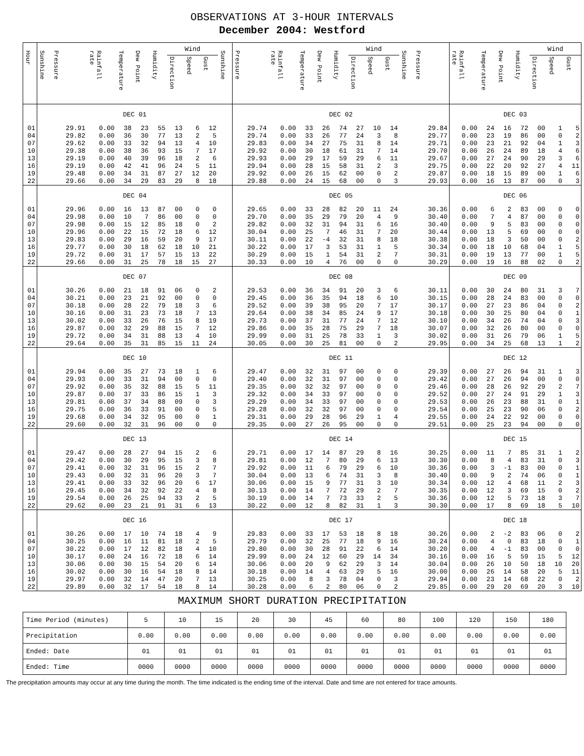OBSERVATIONS AT 3-HOUR INTERVALS
December 2004: Westford
| Hour | Sunshine | Pressure | Rainfall rate | Temperature | Dew Point | Humidity | Wind | | | Sunshine | Pressure | Rainfall rate | Temperature | Dew Point | Humidity | Wind | | | Sunshine | Pressure | Rainfall rate | Temperature | Dew Point | Humidity | Wind | | |
| --- | --- | --- | --- | --- | --- | --- | --- | --- | --- | --- | --- | --- | --- | --- | --- | --- | --- | --- | --- | --- | --- | --- | --- | --- | --- | --- | --- |
| | | | | | | | Direction | Speed | Gust | | | | | | | Direction | Speed | Gust | | | | | | | Direction | Speed | Gust |
| | DEC 01 | | | | | | | | | | DEC 02 | | | | | | | | | | DEC 03 | | | | | | |
| 01 | | 29.91 | 0.00 | 38 | 23 | 55 | 13 | 6 | 12 | | 29.74 | 0.00 | 33 | 26 | 74 | 27 | 10 | 14 | | 29.84 | 0.00 | 24 | 16 | 72 | 00 | 1 | 5 |
| 04 | | 29.82 | 0.00 | 36 | 30 | 77 | 13 | 2 | 5 | | 29.74 | 0.00 | 33 | 26 | 77 | 24 | 3 | 8 | | 29.77 | 0.00 | 23 | 19 | 86 | 00 | 0 | 2 |
| 07 | | 29.62 | 0.00 | 33 | 32 | 94 | 13 | 4 | 10 | | 29.83 | 0.00 | 34 | 27 | 75 | 31 | 8 | 14 | | 29.71 | 0.00 | 23 | 21 | 92 | 04 | 1 | 3 |
| 10 | | 29.38 | 0.00 | 38 | 36 | 93 | 15 | 7 | 17 | | 29.92 | 0.00 | 30 | 18 | 61 | 31 | 7 | 14 | | 29.70 | 0.00 | 26 | 24 | 89 | 18 | 4 | 6 |
| 13 | | 29.19 | 0.00 | 40 | 39 | 96 | 18 | 2 | 6 | | 29.93 | 0.00 | 29 | 17 | 59 | 29 | 6 | 11 | | 29.67 | 0.00 | 27 | 24 | 90 | 29 | 3 | 6 |
| 16 | | 29.19 | 0.00 | 42 | 41 | 96 | 24 | 5 | 11 | | 29.94 | 0.00 | 28 | 15 | 58 | 31 | 2 | 3 | | 29.75 | 0.00 | 22 | 20 | 92 | 27 | 4 | 11 |
| 19 | | 29.48 | 0.00 | 34 | 31 | 87 | 27 | 12 | 20 | | 29.92 | 0.00 | 26 | 15 | 62 | 00 | 0 | 2 | | 29.87 | 0.00 | 18 | 15 | 89 | 00 | 1 | 6 |
| 22 | | 29.66 | 0.00 | 34 | 29 | 83 | 29 | 8 | 18 | | 29.88 | 0.00 | 24 | 15 | 68 | 00 | 0 | 3 | | 29.93 | 0.00 | 16 | 13 | 87 | 00 | 0 | 3 |
| | DEC 04 | | | | | | | | | | DEC 05 | | | | | | | | | | DEC 06 | | | | | | |
| 01 | | 29.96 | 0.00 | 16 | 13 | 87 | 00 | 0 | 0 | | 29.65 | 0.00 | 33 | 28 | 82 | 20 | 11 | 24 | | 30.36 | 0.00 | 6 | 2 | 83 | 00 | 0 | 0 |
| 04 | | 29.98 | 0.00 | 10 | 7 | 86 | 00 | 0 | 0 | | 29.70 | 0.00 | 35 | 29 | 79 | 20 | 4 | 9 | | 30.40 | 0.00 | 7 | 4 | 87 | 00 | 0 | 0 |
| 07 | | 29.98 | 0.00 | 15 | 12 | 85 | 18 | 0 | 2 | | 29.82 | 0.00 | 32 | 31 | 94 | 31 | 6 | 16 | | 30.40 | 0.00 | 9 | 5 | 83 | 00 | 0 | 0 |
| 10 | | 29.96 | 0.00 | 22 | 15 | 72 | 18 | 6 | 12 | | 30.04 | 0.00 | 25 | 7 | 46 | 31 | 7 | 20 | | 30.44 | 0.00 | 13 | 5 | 69 | 00 | 0 | 0 |
| 13 | | 29.83 | 0.00 | 29 | 16 | 59 | 20 | 9 | 17 | | 30.11 | 0.00 | 22 | -4 | 32 | 31 | 8 | 18 | | 30.38 | 0.00 | 18 | 3 | 50 | 00 | 0 | 2 |
| 16 | | 29.77 | 0.00 | 30 | 18 | 62 | 18 | 10 | 21 | | 30.22 | 0.00 | 17 | 3 | 53 | 31 | 1 | 5 | | 30.34 | 0.00 | 18 | 10 | 68 | 04 | 1 | 5 |
| 19 | | 29.72 | 0.00 | 31 | 17 | 57 | 15 | 13 | 22 | | 30.29 | 0.00 | 15 | 1 | 54 | 31 | 2 | 7 | | 30.31 | 0.00 | 19 | 13 | 77 | 00 | 1 | 5 |
| 22 | | 29.66 | 0.00 | 31 | 25 | 78 | 18 | 15 | 27 | | 30.33 | 0.00 | 10 | 4 | 76 | 00 | 0 | 0 | | 30.29 | 0.00 | 19 | 16 | 88 | 02 | 0 | 2 |
| | DEC 07 | | | | | | | | | | DEC 08 | | | | | | | | | | DEC 09 | | | | | | |
| 01 | | 30.26 | 0.00 | 21 | 18 | 91 | 06 | 0 | 2 | | 29.53 | 0.00 | 36 | 34 | 91 | 20 | 3 | 6 | | 30.11 | 0.00 | 30 | 24 | 80 | 31 | 3 | 7 |
| 04 | | 30.21 | 0.00 | 23 | 21 | 92 | 00 | 0 | 0 | | 29.45 | 0.00 | 36 | 35 | 94 | 18 | 6 | 10 | | 30.15 | 0.00 | 28 | 24 | 83 | 00 | 0 | 0 |
| 07 | | 30.18 | 0.00 | 28 | 22 | 79 | 18 | 3 | 6 | | 29.52 | 0.00 | 39 | 38 | 95 | 20 | 7 | 17 | | 30.17 | 0.00 | 27 | 23 | 86 | 04 | 0 | 2 |
| 10 | | 30.16 | 0.00 | 31 | 23 | 73 | 18 | 7 | 13 | | 29.64 | 0.00 | 38 | 34 | 85 | 24 | 9 | 17 | | 30.18 | 0.00 | 30 | 25 | 80 | 04 | 0 | 1 |
| 13 | | 30.02 | 0.00 | 33 | 26 | 76 | 15 | 8 | 19 | | 29.73 | 0.00 | 37 | 31 | 77 | 24 | 7 | 12 | | 30.10 | 0.00 | 34 | 26 | 74 | 04 | 0 | 3 |
| 16 | | 29.87 | 0.00 | 32 | 29 | 88 | 15 | 7 | 12 | | 29.86 | 0.00 | 35 | 28 | 75 | 29 | 7 | 18 | | 30.07 | 0.00 | 32 | 26 | 80 | 00 | 0 | 0 |
| 19 | | 29.72 | 0.00 | 34 | 31 | 88 | 13 | 4 | 10 | | 29.99 | 0.00 | 31 | 25 | 78 | 33 | 1 | 3 | | 30.02 | 0.00 | 31 | 26 | 79 | 06 | 1 | 5 |
| 22 | | 29.64 | 0.00 | 35 | 31 | 85 | 15 | 11 | 24 | | 30.05 | 0.00 | 30 | 25 | 81 | 00 | 0 | 2 | | 29.95 | 0.00 | 34 | 25 | 68 | 13 | 1 | 2 |
| | DEC 10 | | | | | | | | | | DEC 11 | | | | | | | | | | DEC 12 | | | | | | |
| 01 | | 29.94 | 0.00 | 35 | 27 | 73 | 18 | 1 | 6 | | 29.47 | 0.00 | 32 | 31 | 97 | 00 | 0 | 0 | | 29.39 | 0.00 | 27 | 26 | 94 | 31 | 1 | 3 |
| 04 | | 29.93 | 0.00 | 33 | 31 | 94 | 00 | 0 | 0 | | 29.40 | 0.00 | 32 | 31 | 97 | 00 | 0 | 0 | | 29.42 | 0.00 | 27 | 26 | 94 | 00 | 0 | 0 |
| 07 | | 29.92 | 0.00 | 35 | 32 | 88 | 15 | 5 | 11 | | 29.35 | 0.00 | 32 | 32 | 97 | 00 | 0 | 0 | | 29.46 | 0.00 | 28 | 26 | 92 | 29 | 2 | 7 |
| 10 | | 29.87 | 0.00 | 37 | 33 | 86 | 15 | 1 | 3 | | 29.32 | 0.00 | 34 | 33 | 97 | 00 | 0 | 0 | | 29.52 | 0.00 | 27 | 24 | 91 | 29 | 1 | 3 |
| 13 | | 29.81 | 0.00 | 37 | 34 | 88 | 09 | 0 | 3 | | 29.29 | 0.00 | 34 | 33 | 97 | 00 | 0 | 0 | | 29.53 | 0.00 | 26 | 23 | 88 | 31 | 0 | 1 |
| 16 | | 29.75 | 0.00 | 36 | 33 | 91 | 00 | 0 | 5 | | 29.28 | 0.00 | 32 | 32 | 97 | 00 | 0 | 0 | | 29.54 | 0.00 | 25 | 23 | 90 | 06 | 0 | 2 |
| 19 | | 29.68 | 0.00 | 34 | 32 | 95 | 00 | 0 | 1 | | 29.31 | 0.00 | 29 | 28 | 96 | 29 | 1 | 4 | | 29.55 | 0.00 | 24 | 22 | 92 | 00 | 0 | 0 |
| 22 | | 29.60 | 0.00 | 32 | 31 | 96 | 00 | 0 | 0 | | 29.35 | 0.00 | 27 | 26 | 95 | 00 | 0 | 0 | | 29.51 | 0.00 | 25 | 23 | 94 | 00 | 0 | 0 |
| | DEC 13 | | | | | | | | | | DEC 14 | | | | | | | | | | DEC 15 | | | | | | |
| 01 | | 29.47 | 0.00 | 28 | 27 | 94 | 15 | 2 | 6 | | 29.71 | 0.00 | 17 | 14 | 87 | 29 | 8 | 16 | | 30.25 | 0.00 | 11 | 7 | 85 | 31 | 1 | 2 |
| 04 | | 29.42 | 0.00 | 30 | 29 | 95 | 15 | 3 | 8 | | 29.81 | 0.00 | 12 | 7 | 80 | 29 | 6 | 13 | | 30.30 | 0.00 | 8 | 4 | 83 | 31 | 0 | 3 |
| 07 | | 29.41 | 0.00 | 32 | 31 | 96 | 15 | 2 | 7 | | 29.92 | 0.00 | 11 | 6 | 79 | 29 | 6 | 10 | | 30.36 | 0.00 | 3 | -1 | 83 | 00 | 0 | 1 |
| 10 | | 29.43 | 0.00 | 32 | 31 | 96 | 20 | 3 | 7 | | 30.04 | 0.00 | 13 | 6 | 74 | 31 | 3 | 8 | | 30.40 | 0.00 | 9 | 2 | 74 | 06 | 0 | 1 |
| 13 | | 29.41 | 0.00 | 33 | 32 | 96 | 20 | 6 | 17 | | 30.06 | 0.00 | 15 | 9 | 77 | 31 | 3 | 10 | | 30.34 | 0.00 | 12 | 4 | 68 | 11 | 2 | 3 |
| 16 | | 29.45 | 0.00 | 34 | 32 | 92 | 22 | 4 | 8 | | 30.13 | 0.00 | 14 | 7 | 72 | 29 | 2 | 7 | | 30.35 | 0.00 | 12 | 3 | 69 | 15 | 0 | 2 |
| 19 | | 29.54 | 0.00 | 26 | 25 | 94 | 33 | 2 | 5 | | 30.19 | 0.00 | 14 | 7 | 73 | 33 | 2 | 5 | | 30.36 | 0.00 | 12 | 5 | 73 | 18 | 3 | 7 |
| 22 | | 29.62 | 0.00 | 23 | 21 | 91 | 31 | 6 | 13 | | 30.22 | 0.00 | 12 | 8 | 82 | 31 | 1 | 3 | | 30.30 | 0.00 | 17 | 8 | 69 | 18 | 5 | 10 |
| | DEC 16 | | | | | | | | | | DEC 17 | | | | | | | | | | DEC 18 | | | | | | |
| 01 | | 30.26 | 0.00 | 17 | 10 | 74 | 18 | 4 | 9 | | 29.83 | 0.00 | 33 | 17 | 53 | 18 | 8 | 18 | | 30.26 | 0.00 | 2 | -2 | 83 | 06 | 0 | 2 |
| 04 | | 30.25 | 0.00 | 16 | 11 | 81 | 18 | 2 | 5 | | 29.79 | 0.00 | 32 | 25 | 77 | 18 | 9 | 16 | | 30.24 | 0.00 | 4 | 0 | 83 | 18 | 0 | 1 |
| 07 | | 30.22 | 0.00 | 17 | 12 | 82 | 18 | 4 | 10 | | 29.80 | 0.00 | 30 | 28 | 91 | 22 | 6 | 14 | | 30.20 | 0.00 | 4 | -1 | 83 | 00 | 0 | 0 |
| 10 | | 30.17 | 0.00 | 24 | 16 | 72 | 18 | 6 | 14 | | 29.99 | 0.00 | 24 | 12 | 60 | 29 | 14 | 34 | | 30.16 | 0.00 | 16 | 5 | 59 | 15 | 5 | 12 |
| 13 | | 30.06 | 0.00 | 30 | 15 | 54 | 20 | 6 | 14 | | 30.06 | 0.00 | 20 | 9 | 62 | 29 | 3 | 14 | | 30.04 | 0.00 | 26 | 10 | 50 | 18 | 10 | 20 |
| 16 | | 30.02 | 0.00 | 30 | 16 | 54 | 18 | 8 | 14 | | 30.18 | 0.00 | 14 | 4 | 63 | 29 | 5 | 16 | | 30.00 | 0.00 | 26 | 14 | 58 | 20 | 5 | 11 |
| 19 | | 29.97 | 0.00 | 32 | 14 | 47 | 20 | 7 | 13 | | 30.25 | 0.00 | 8 | 3 | 78 | 04 | 0 | 3 | | 29.94 | 0.00 | 23 | 14 | 68 | 22 | 0 | 2 |
| 22 | | 29.89 | 0.00 | 32 | 17 | 54 | 18 | 8 | 14 | | 30.28 | 0.00 | 6 | 2 | 80 | 06 | 0 | 2 | | 29.85 | 0.00 | 29 | 20 | 69 | 20 | 3 | 10 |
MAXIMUM SHORT DURATION PRECIPITATION
| Time Period (minutes) | 5 | 10 | 15 | 20 | 30 | 45 | 60 | 80 | 100 | 120 | 150 | 180 |
| Precipitation | 0.00 | 0.00 | 0.00 | 0.00 | 0.00 | 0.00 | 0.00 | 0.00 | 0.00 | 0.00 | 0.00 | 0.00 |
| Ended: Date | 01 | 01 | 01 | 01 | 01 | 01 | 01 | 01 | 01 | 01 | 01 | 01 |
| Ended: Time | 0000 | 0000 | 0000 | 0000 | 0000 | 0000 | 0000 | 0000 | 0000 | 0000 | 0000 | 0000 |
The precipitation amounts may occur at any time during the month. The time indicated is the ending time of the interval. Date and time are not entered for trace amounts.